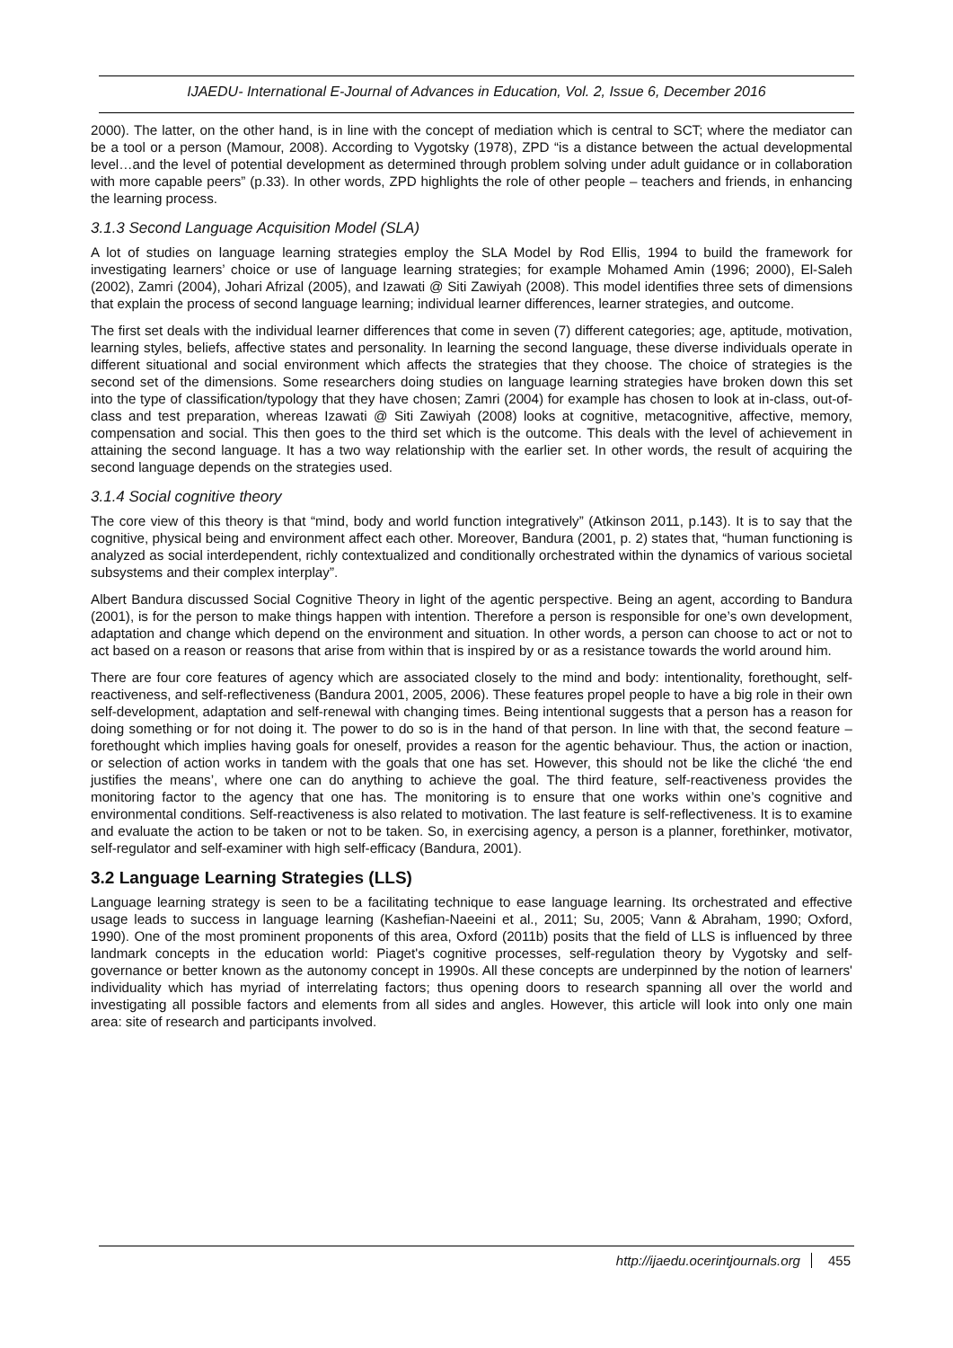IJAEDU- International E-Journal of Advances in Education, Vol. 2, Issue 6, December 2016
2000). The latter, on the other hand, is in line with the concept of mediation which is central to SCT; where the mediator can be a tool or a person (Mamour, 2008). According to Vygotsky (1978), ZPD “is a distance between the actual developmental level…and the level of potential development as determined through problem solving under adult guidance or in collaboration with more capable peers” (p.33). In other words, ZPD highlights the role of other people – teachers and friends, in enhancing the learning process.
3.1.3 Second Language Acquisition Model (SLA)
A lot of studies on language learning strategies employ the SLA Model by Rod Ellis, 1994 to build the framework for investigating learners’ choice or use of language learning strategies; for example Mohamed Amin (1996; 2000), El-Saleh (2002), Zamri (2004), Johari Afrizal (2005), and Izawati @ Siti Zawiyah (2008). This model identifies three sets of dimensions that explain the process of second language learning; individual learner differences, learner strategies, and outcome.
The first set deals with the individual learner differences that come in seven (7) different categories; age, aptitude, motivation, learning styles, beliefs, affective states and personality. In learning the second language, these diverse individuals operate in different situational and social environment which affects the strategies that they choose. The choice of strategies is the second set of the dimensions. Some researchers doing studies on language learning strategies have broken down this set into the type of classification/typology that they have chosen; Zamri (2004) for example has chosen to look at in-class, out-of-class and test preparation, whereas Izawati @ Siti Zawiyah (2008) looks at cognitive, metacognitive, affective, memory, compensation and social. This then goes to the third set which is the outcome. This deals with the level of achievement in attaining the second language. It has a two way relationship with the earlier set. In other words, the result of acquiring the second language depends on the strategies used.
3.1.4 Social cognitive theory
The core view of this theory is that “mind, body and world function integratively” (Atkinson 2011, p.143). It is to say that the cognitive, physical being and environment affect each other. Moreover, Bandura (2001, p. 2) states that, “human functioning is analyzed as social interdependent, richly contextualized and conditionally orchestrated within the dynamics of various societal subsystems and their complex interplay”.
Albert Bandura discussed Social Cognitive Theory in light of the agentic perspective. Being an agent, according to Bandura (2001), is for the person to make things happen with intention. Therefore a person is responsible for one’s own development, adaptation and change which depend on the environment and situation. In other words, a person can choose to act or not to act based on a reason or reasons that arise from within that is inspired by or as a resistance towards the world around him.
There are four core features of agency which are associated closely to the mind and body: intentionality, forethought, self-reactiveness, and self-reflectiveness (Bandura 2001, 2005, 2006). These features propel people to have a big role in their own self-development, adaptation and self-renewal with changing times. Being intentional suggests that a person has a reason for doing something or for not doing it. The power to do so is in the hand of that person. In line with that, the second feature – forethought which implies having goals for oneself, provides a reason for the agentic behaviour. Thus, the action or inaction, or selection of action works in tandem with the goals that one has set. However, this should not be like the cliché ‘the end justifies the means’, where one can do anything to achieve the goal. The third feature, self-reactiveness provides the monitoring factor to the agency that one has. The monitoring is to ensure that one works within one’s cognitive and environmental conditions. Self-reactiveness is also related to motivation. The last feature is self-reflectiveness. It is to examine and evaluate the action to be taken or not to be taken. So, in exercising agency, a person is a planner, forethinker, motivator, self-regulator and self-examiner with high self-efficacy (Bandura, 2001).
3.2 Language Learning Strategies (LLS)
Language learning strategy is seen to be a facilitating technique to ease language learning. Its orchestrated and effective usage leads to success in language learning (Kashefian-Naeeini et al., 2011; Su, 2005; Vann & Abraham, 1990; Oxford, 1990). One of the most prominent proponents of this area, Oxford (2011b) posits that the field of LLS is influenced by three landmark concepts in the education world: Piaget's cognitive processes, self-regulation theory by Vygotsky and self-governance or better known as the autonomy concept in 1990s. All these concepts are underpinned by the notion of learners' individuality which has myriad of interrelating factors; thus opening doors to research spanning all over the world and investigating all possible factors and elements from all sides and angles. However, this article will look into only one main area: site of research and participants involved.
http://ijaedu.ocerintjournals.org 455